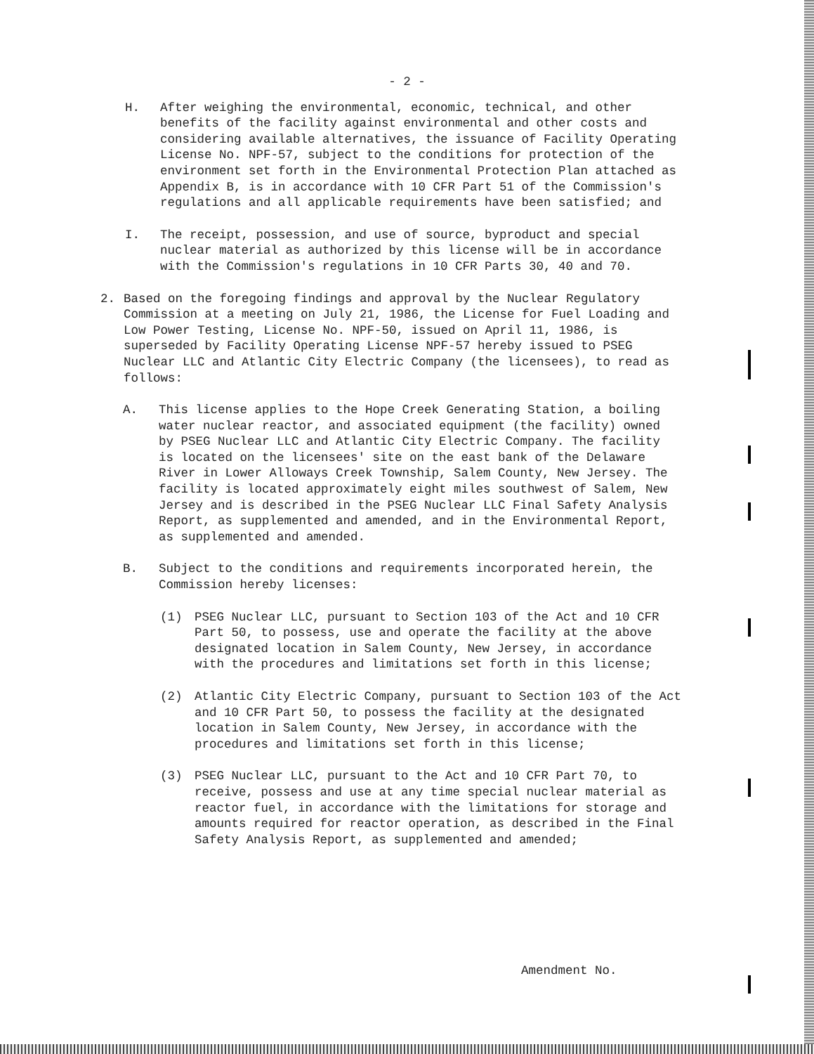- 2 -
H. After weighing the environmental, economic, technical, and other benefits of the facility against environmental and other costs and considering available alternatives, the issuance of Facility Operating License No. NPF-57, subject to the conditions for protection of the environment set forth in the Environmental Protection Plan attached as Appendix B, is in accordance with 10 CFR Part 51 of the Commission's regulations and all applicable requirements have been satisfied; and
I. The receipt, possession, and use of source, byproduct and special nuclear material as authorized by this license will be in accordance with the Commission's regulations in 10 CFR Parts 30, 40 and 70.
2. Based on the foregoing findings and approval by the Nuclear Regulatory Commission at a meeting on July 21, 1986, the License for Fuel Loading and Low Power Testing, License No. NPF-50, issued on April 11, 1986, is superseded by Facility Operating License NPF-57 hereby issued to PSEG Nuclear LLC and Atlantic City Electric Company (the licensees), to read as follows:
A. This license applies to the Hope Creek Generating Station, a boiling water nuclear reactor, and associated equipment (the facility) owned by PSEG Nuclear LLC and Atlantic City Electric Company. The facility is located on the licensees' site on the east bank of the Delaware River in Lower Alloways Creek Township, Salem County, New Jersey. The facility is located approximately eight miles southwest of Salem, New Jersey and is described in the PSEG Nuclear LLC Final Safety Analysis Report, as supplemented and amended, and in the Environmental Report, as supplemented and amended.
B. Subject to the conditions and requirements incorporated herein, the Commission hereby licenses:
(1) PSEG Nuclear LLC, pursuant to Section 103 of the Act and 10 CFR Part 50, to possess, use and operate the facility at the above designated location in Salem County, New Jersey, in accordance with the procedures and limitations set forth in this license;
(2) Atlantic City Electric Company, pursuant to Section 103 of the Act and 10 CFR Part 50, to possess the facility at the designated location in Salem County, New Jersey, in accordance with the procedures and limitations set forth in this license;
(3) PSEG Nuclear LLC, pursuant to the Act and 10 CFR Part 70, to receive, possess and use at any time special nuclear material as reactor fuel, in accordance with the limitations for storage and amounts required for reactor operation, as described in the Final Safety Analysis Report, as supplemented and amended;
Amendment No.